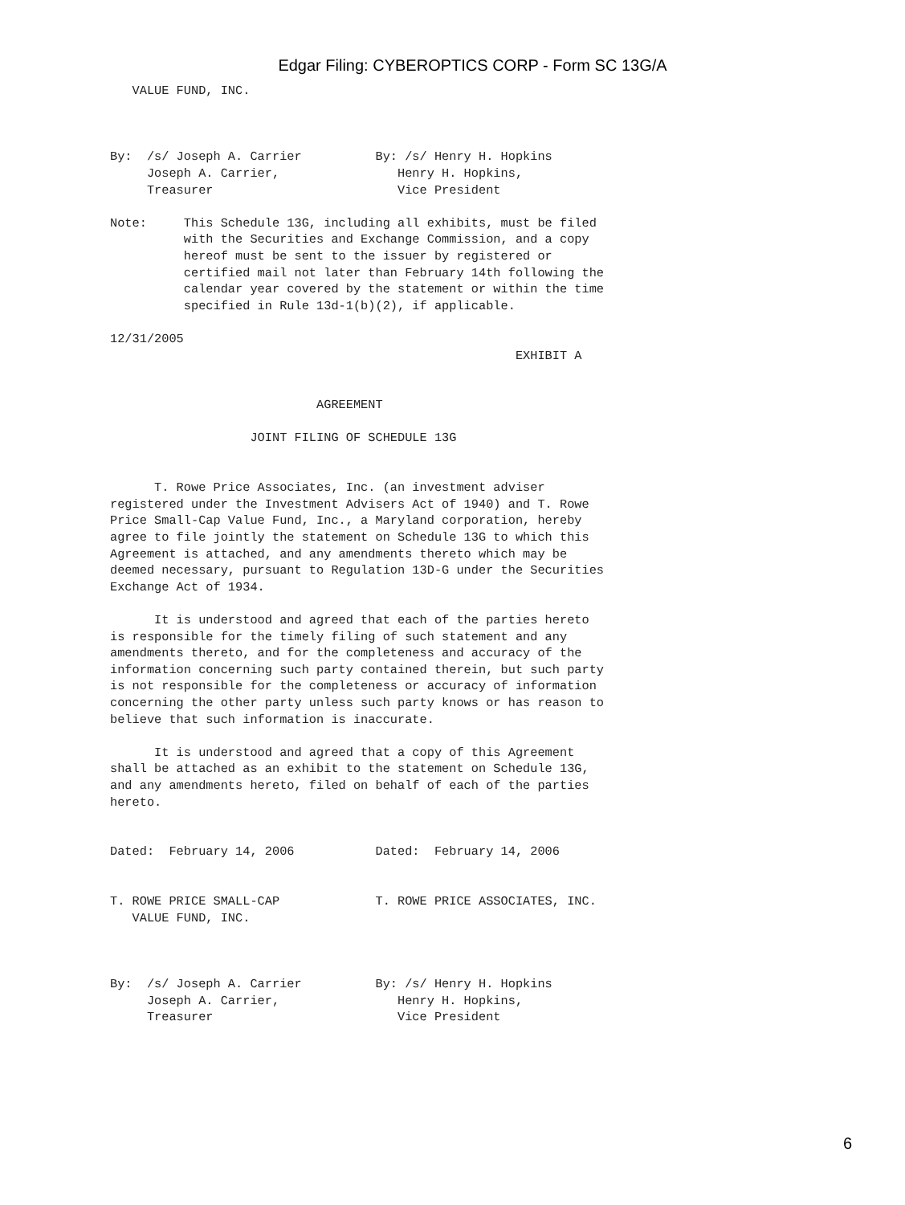Edgar Filing: CYBEROPTICS CORP - Form SC 13G/A
   VALUE FUND, INC.



By:  /s/ Joseph A. Carrier          By: /s/ Henry H. Hopkins
     Joseph A. Carrier,                Henry H. Hopkins,
     Treasurer                         Vice President

Note:     This Schedule 13G, including all exhibits, must be filed
          with the Securities and Exchange Commission, and a copy
          hereof must be sent to the issuer by registered or
          certified mail not later than February 14th following the
          calendar year covered by the statement or within the time
          specified in Rule 13d-1(b)(2), if applicable.

12/31/2005
                                                       EXHIBIT A


                            AGREEMENT

                   JOINT FILING OF SCHEDULE 13G


      T. Rowe Price Associates, Inc. (an investment adviser
registered under the Investment Advisers Act of 1940) and T. Rowe
Price Small-Cap Value Fund, Inc., a Maryland corporation, hereby
agree to file jointly the statement on Schedule 13G to which this
Agreement is attached, and any amendments thereto which may be
deemed necessary, pursuant to Regulation 13D-G under the Securities
Exchange Act of 1934.

      It is understood and agreed that each of the parties hereto
is responsible for the timely filing of such statement and any
amendments thereto, and for the completeness and accuracy of the
information concerning such party contained therein, but such party
is not responsible for the completeness or accuracy of information
concerning the other party unless such party knows or has reason to
believe that such information is inaccurate.

      It is understood and agreed that a copy of this Agreement
shall be attached as an exhibit to the statement on Schedule 13G,
and any amendments hereto, filed on behalf of each of the parties
hereto.


Dated:  February 14, 2006           Dated:  February 14, 2006


T. ROWE PRICE SMALL-CAP             T. ROWE PRICE ASSOCIATES, INC.
   VALUE FUND, INC.



By:  /s/ Joseph A. Carrier          By: /s/ Henry H. Hopkins
     Joseph A. Carrier,                Henry H. Hopkins,
     Treasurer                         Vice President
6